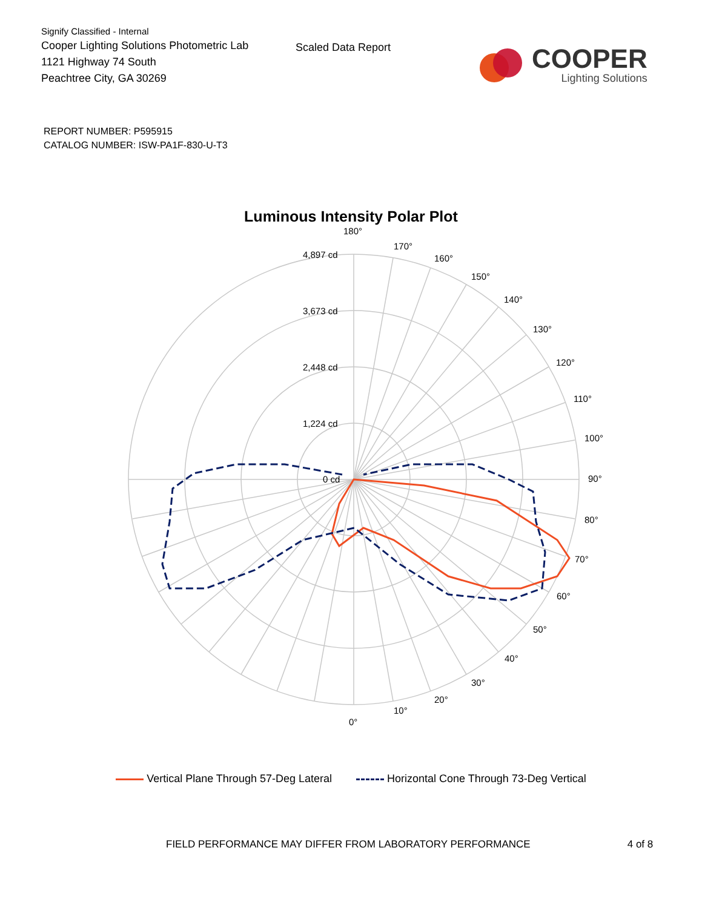Signify Classified - Internal
Cooper Lighting Solutions Photometric Lab
1121 Highway 74 South
Peachtree City, GA 30269
Scaled Data Report
COOPER
Lighting Solutions
REPORT NUMBER: P595915
CATALOG NUMBER: ISW-PA1F-830-U-T3
Luminous Intensity Polar Plot
180°
170°
160°
150°
140°
130°
120°
110°
100°
90°
80°
70°
60°
50°
40°
30°
20°
10°
0°
4,897 cd
3,673 cd
2,448 cd
1,224 cd
0 cd
Vertical Plane Through 57-Deg Lateral Horizontal Cone Through 73-Deg Vertical
FIELD PERFORMANCE MAY DIFFER FROM LABORATORY PERFORMANCE 4 of 8